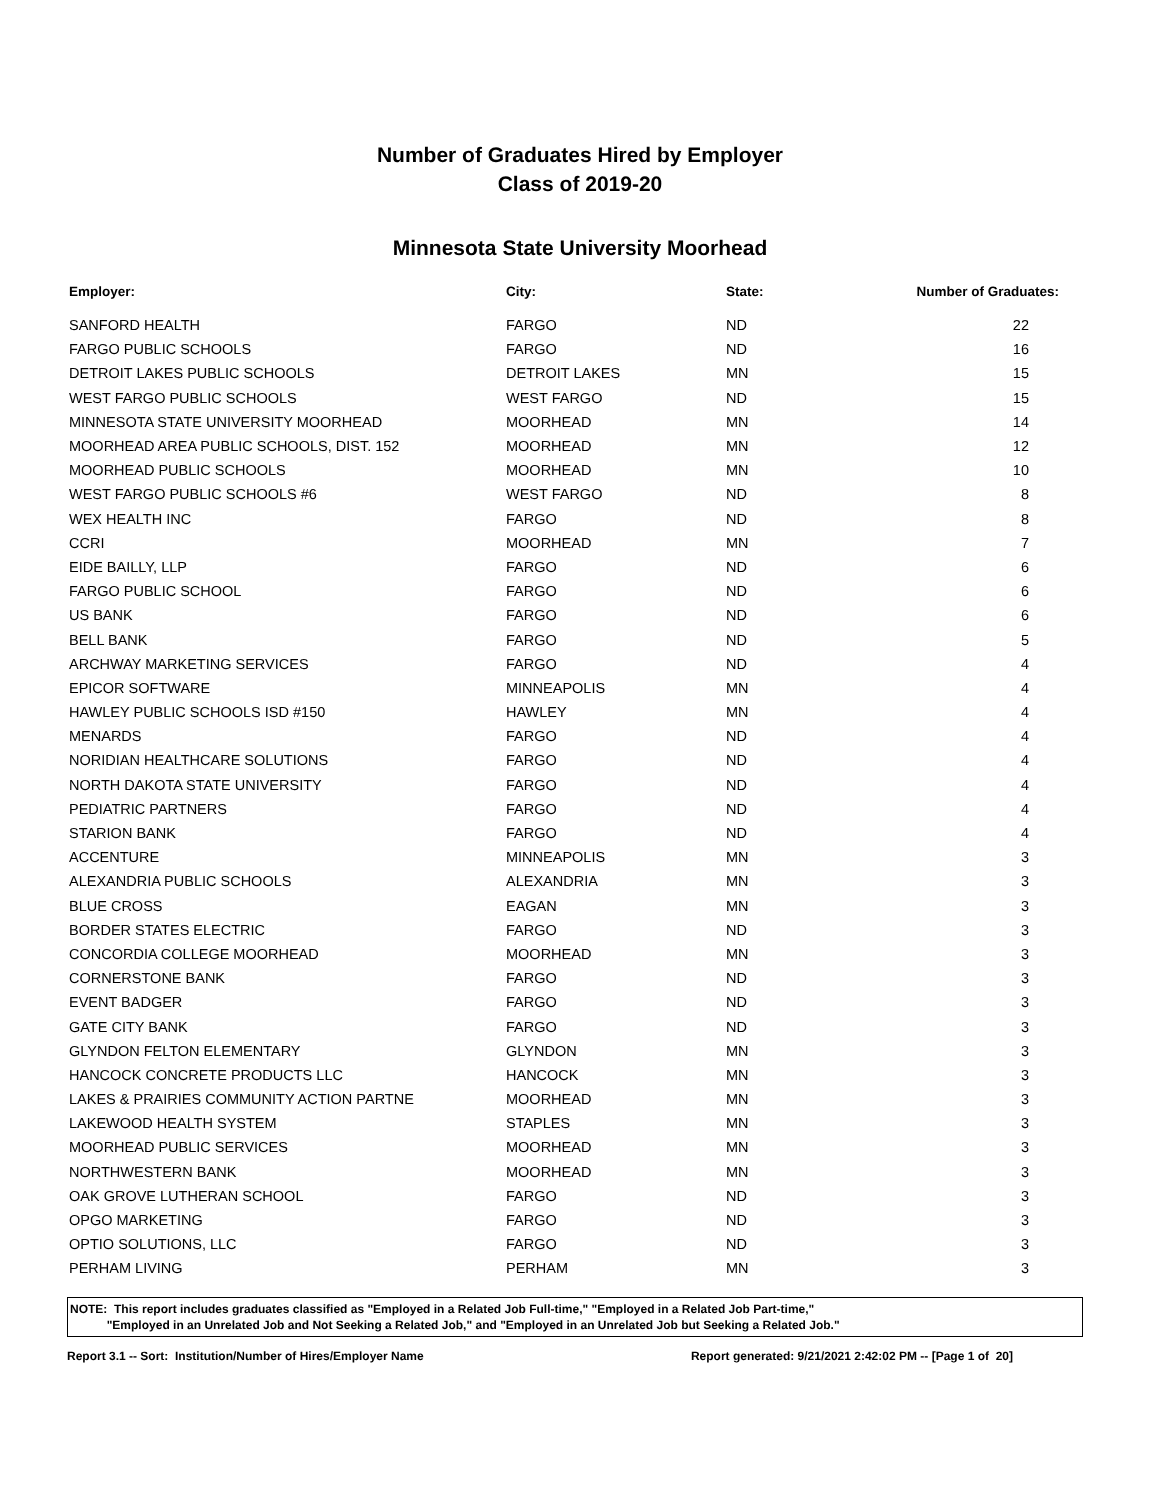Number of Graduates Hired by Employer
Class of 2019-20
Minnesota State University Moorhead
| Employer: | City: | State: | Number of Graduates: |
| --- | --- | --- | --- |
| SANFORD HEALTH | FARGO | ND | 22 |
| FARGO PUBLIC SCHOOLS | FARGO | ND | 16 |
| DETROIT LAKES PUBLIC SCHOOLS | DETROIT LAKES | MN | 15 |
| WEST FARGO PUBLIC SCHOOLS | WEST FARGO | ND | 15 |
| MINNESOTA STATE UNIVERSITY MOORHEAD | MOORHEAD | MN | 14 |
| MOORHEAD AREA PUBLIC SCHOOLS, DIST. 152 | MOORHEAD | MN | 12 |
| MOORHEAD PUBLIC SCHOOLS | MOORHEAD | MN | 10 |
| WEST FARGO PUBLIC SCHOOLS #6 | WEST FARGO | ND | 8 |
| WEX HEALTH INC | FARGO | ND | 8 |
| CCRI | MOORHEAD | MN | 7 |
| EIDE BAILLY, LLP | FARGO | ND | 6 |
| FARGO PUBLIC SCHOOL | FARGO | ND | 6 |
| US BANK | FARGO | ND | 6 |
| BELL BANK | FARGO | ND | 5 |
| ARCHWAY MARKETING SERVICES | FARGO | ND | 4 |
| EPICOR SOFTWARE | MINNEAPOLIS | MN | 4 |
| HAWLEY PUBLIC SCHOOLS ISD #150 | HAWLEY | MN | 4 |
| MENARDS | FARGO | ND | 4 |
| NORIDIAN HEALTHCARE SOLUTIONS | FARGO | ND | 4 |
| NORTH DAKOTA STATE UNIVERSITY | FARGO | ND | 4 |
| PEDIATRIC PARTNERS | FARGO | ND | 4 |
| STARION BANK | FARGO | ND | 4 |
| ACCENTURE | MINNEAPOLIS | MN | 3 |
| ALEXANDRIA PUBLIC SCHOOLS | ALEXANDRIA | MN | 3 |
| BLUE CROSS | EAGAN | MN | 3 |
| BORDER STATES ELECTRIC | FARGO | ND | 3 |
| CONCORDIA COLLEGE MOORHEAD | MOORHEAD | MN | 3 |
| CORNERSTONE BANK | FARGO | ND | 3 |
| EVENT BADGER | FARGO | ND | 3 |
| GATE CITY BANK | FARGO | ND | 3 |
| GLYNDON FELTON ELEMENTARY | GLYNDON | MN | 3 |
| HANCOCK CONCRETE PRODUCTS LLC | HANCOCK | MN | 3 |
| LAKES & PRAIRIES COMMUNITY ACTION PARTNE | MOORHEAD | MN | 3 |
| LAKEWOOD HEALTH SYSTEM | STAPLES | MN | 3 |
| MOORHEAD PUBLIC SERVICES | MOORHEAD | MN | 3 |
| NORTHWESTERN BANK | MOORHEAD | MN | 3 |
| OAK GROVE LUTHERAN SCHOOL | FARGO | ND | 3 |
| OPGO MARKETING | FARGO | ND | 3 |
| OPTIO SOLUTIONS, LLC | FARGO | ND | 3 |
| PERHAM LIVING | PERHAM | MN | 3 |
NOTE: This report includes graduates classified as "Employed in a Related Job Full-time," "Employed in a Related Job Part-time,"
"Employed in an Unrelated Job and Not Seeking a Related Job," and "Employed in an Unrelated Job but Seeking a Related Job."
Report 3.1 -- Sort: Institution/Number of Hires/Employer Name Report generated: 9/21/2021 2:42:02 PM -- [Page 1 of 20]